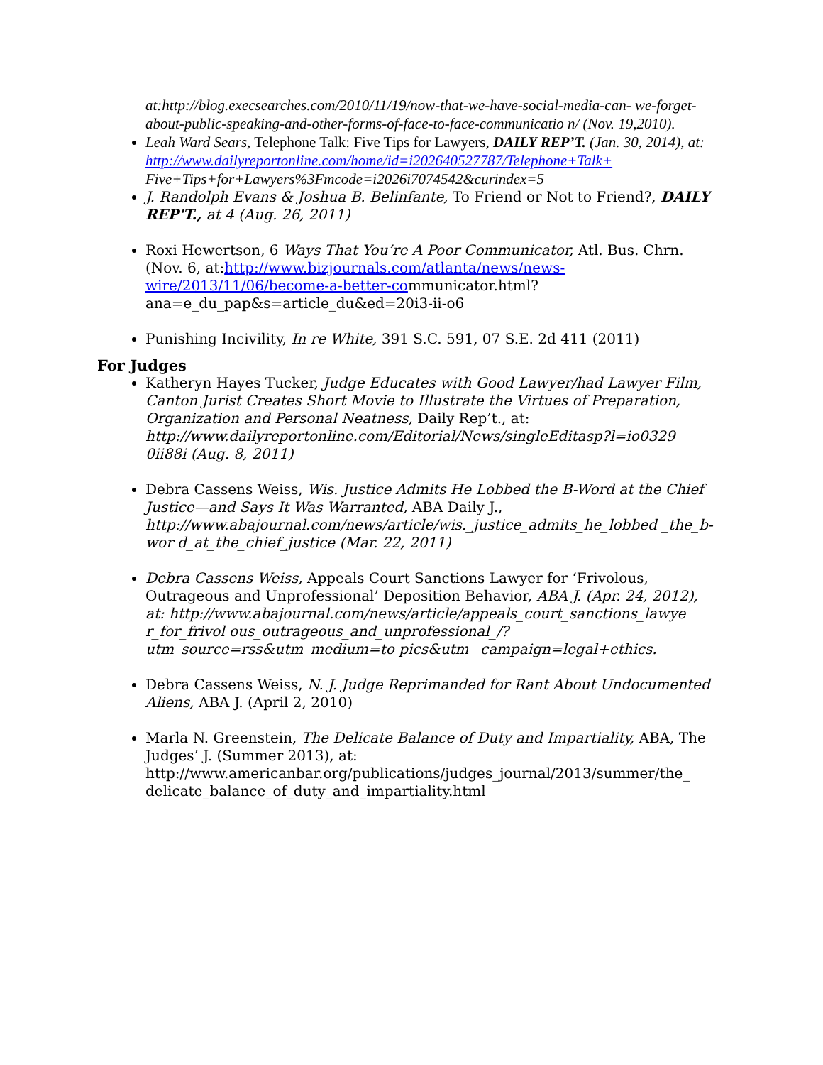at:http://blog.execsearches.com/2010/11/19/now-that-we-have-social-media-can- we-forget-about-public-speaking-and-other-forms-of-face-to-face-communicatio n/ (Nov. 19,2010).
Leah Ward Sears, Telephone Talk: Five Tips for Lawyers, DAILY REP’T. (Jan. 30, 2014), at: http://www.dailyreportonline.com/home/id=i202640527787/Telephone+Talk+ Five+Tips+for+Lawyers%3Fmcode=i2026i7074542&curindex=5
J. Randolph Evans & Joshua B. Belinfante, To Friend or Not to Friend?, DAILY REP'T., at 4 (Aug. 26, 2011)
Roxi Hewertson, 6 Ways That You’re A Poor Communicator, Atl. Bus. Chrn. (Nov. 6, at:http://www.bizjournals.com/atlanta/news/news-wire/2013/11/06/become-a-better-communicator.html?ana=e_du_pap&s=article_du&ed=20i3-ii-o6
Punishing Incivility, In re White, 391 S.C. 591, 07 S.E. 2d 411 (2011)
For Judges
Katheryn Hayes Tucker, Judge Educates with Good Lawyer/had Lawyer Film, Canton Jurist Creates Short Movie to Illustrate the Virtues of Preparation, Organization and Personal Neatness, Daily Rep’t., at: http://www.dailyreportonline.com/Editorial/News/singleEditasp?l=io0329 0ii88i (Aug. 8, 2011)
Debra Cassens Weiss, Wis. Justice Admits He Lobbed the B-Word at the Chief Justice—and Says It Was Warranted, ABA Daily J., http://www.abajournal.com/news/article/wis._justice_admits_he_lobbed _the_b-wor d_at_the_chief_justice (Mar. 22, 2011)
Debra Cassens Weiss, Appeals Court Sanctions Lawyer for ‘Frivolous, Outrageous and Unprofessional’ Deposition Behavior, ABA J. (Apr. 24, 2012), at: http://www.abajournal.com/news/article/appeals_court_sanctions_lawye r_for_frivol ous_outrageous_and_unprofessional_/?utm_source=rss&utm_medium=to pics&utm_ campaign=legal+ethics.
Debra Cassens Weiss, N. J. Judge Reprimanded for Rant About Undocumented Aliens, ABA J. (April 2, 2010)
Marla N. Greenstein, The Delicate Balance of Duty and Impartiality, ABA, The Judges’ J. (Summer 2013), at: http://www.americanbar.org/publications/judges_journal/2013/summer/the_ delicate_balance_of_duty_and_impartiality.html